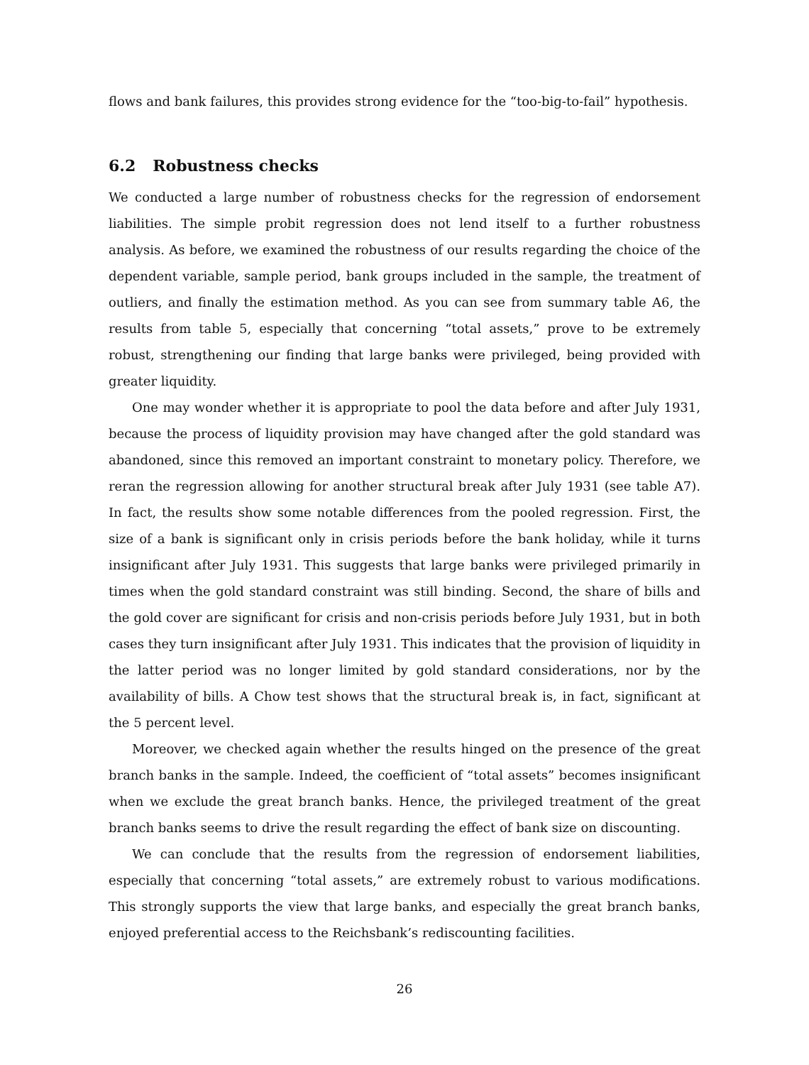flows and bank failures, this provides strong evidence for the “too-big-to-fail” hypothesis.
6.2 Robustness checks
We conducted a large number of robustness checks for the regression of endorsement liabilities. The simple probit regression does not lend itself to a further robustness analysis. As before, we examined the robustness of our results regarding the choice of the dependent variable, sample period, bank groups included in the sample, the treatment of outliers, and finally the estimation method. As you can see from summary table A6, the results from table 5, especially that concerning “total assets,” prove to be extremely robust, strengthening our finding that large banks were privileged, being provided with greater liquidity.
One may wonder whether it is appropriate to pool the data before and after July 1931, because the process of liquidity provision may have changed after the gold standard was abandoned, since this removed an important constraint to monetary policy. Therefore, we reran the regression allowing for another structural break after July 1931 (see table A7). In fact, the results show some notable differences from the pooled regression. First, the size of a bank is significant only in crisis periods before the bank holiday, while it turns insignificant after July 1931. This suggests that large banks were privileged primarily in times when the gold standard constraint was still binding. Second, the share of bills and the gold cover are significant for crisis and non-crisis periods before July 1931, but in both cases they turn insignificant after July 1931. This indicates that the provision of liquidity in the latter period was no longer limited by gold standard considerations, nor by the availability of bills. A Chow test shows that the structural break is, in fact, significant at the 5 percent level.
Moreover, we checked again whether the results hinged on the presence of the great branch banks in the sample. Indeed, the coefficient of “total assets” becomes insignificant when we exclude the great branch banks. Hence, the privileged treatment of the great branch banks seems to drive the result regarding the effect of bank size on discounting.
We can conclude that the results from the regression of endorsement liabilities, especially that concerning “total assets,” are extremely robust to various modifications. This strongly supports the view that large banks, and especially the great branch banks, enjoyed preferential access to the Reichsbank’s rediscounting facilities.
26